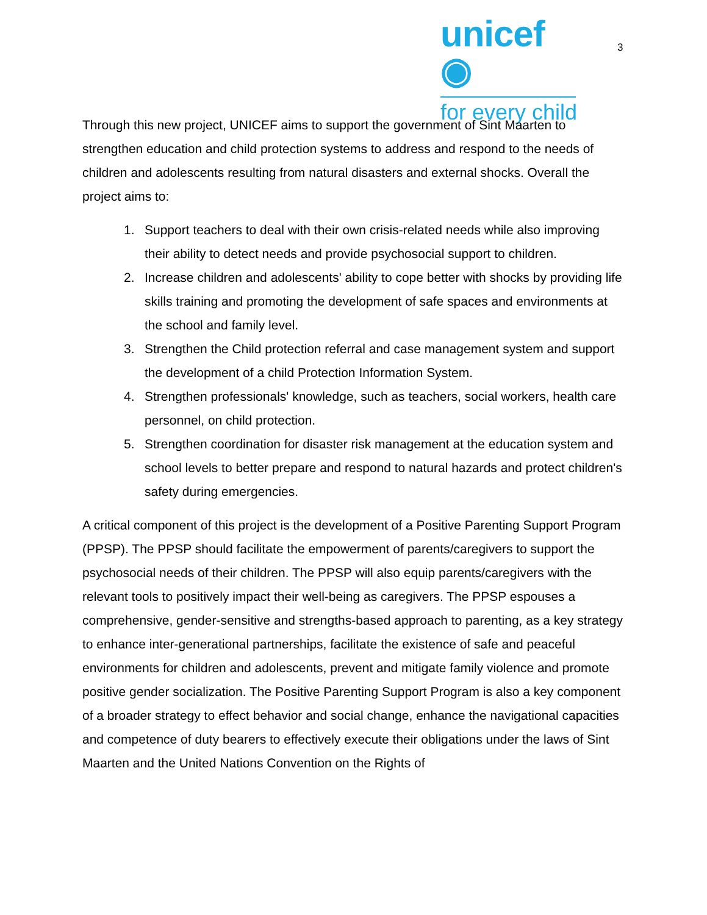unicef ◉
for every child
3
Through this new project, UNICEF aims to support the government of Sint Maarten to strengthen education and child protection systems to address and respond to the needs of children and adolescents resulting from natural disasters and external shocks. Overall the project aims to:
1. Support teachers to deal with their own crisis-related needs while also improving their ability to detect needs and provide psychosocial support to children.
2. Increase children and adolescents' ability to cope better with shocks by providing life skills training and promoting the development of safe spaces and environments at the school and family level.
3. Strengthen the Child protection referral and case management system and support the development of a child Protection Information System.
4. Strengthen professionals' knowledge, such as teachers, social workers, health care personnel, on child protection.
5. Strengthen coordination for disaster risk management at the education system and school levels to better prepare and respond to natural hazards and protect children's safety during emergencies.
A critical component of this project is the development of a Positive Parenting Support Program (PPSP). The PPSP should facilitate the empowerment of parents/caregivers to support the psychosocial needs of their children. The PPSP will also equip parents/caregivers with the relevant tools to positively impact their well-being as caregivers. The PPSP espouses a comprehensive, gender-sensitive and strengths-based approach to parenting, as a key strategy to enhance inter-generational partnerships, facilitate the existence of safe and peaceful environments for children and adolescents, prevent and mitigate family violence and promote positive gender socialization. The Positive Parenting Support Program is also a key component of a broader strategy to effect behavior and social change, enhance the navigational capacities and competence of duty bearers to effectively execute their obligations under the laws of Sint Maarten and the United Nations Convention on the Rights of